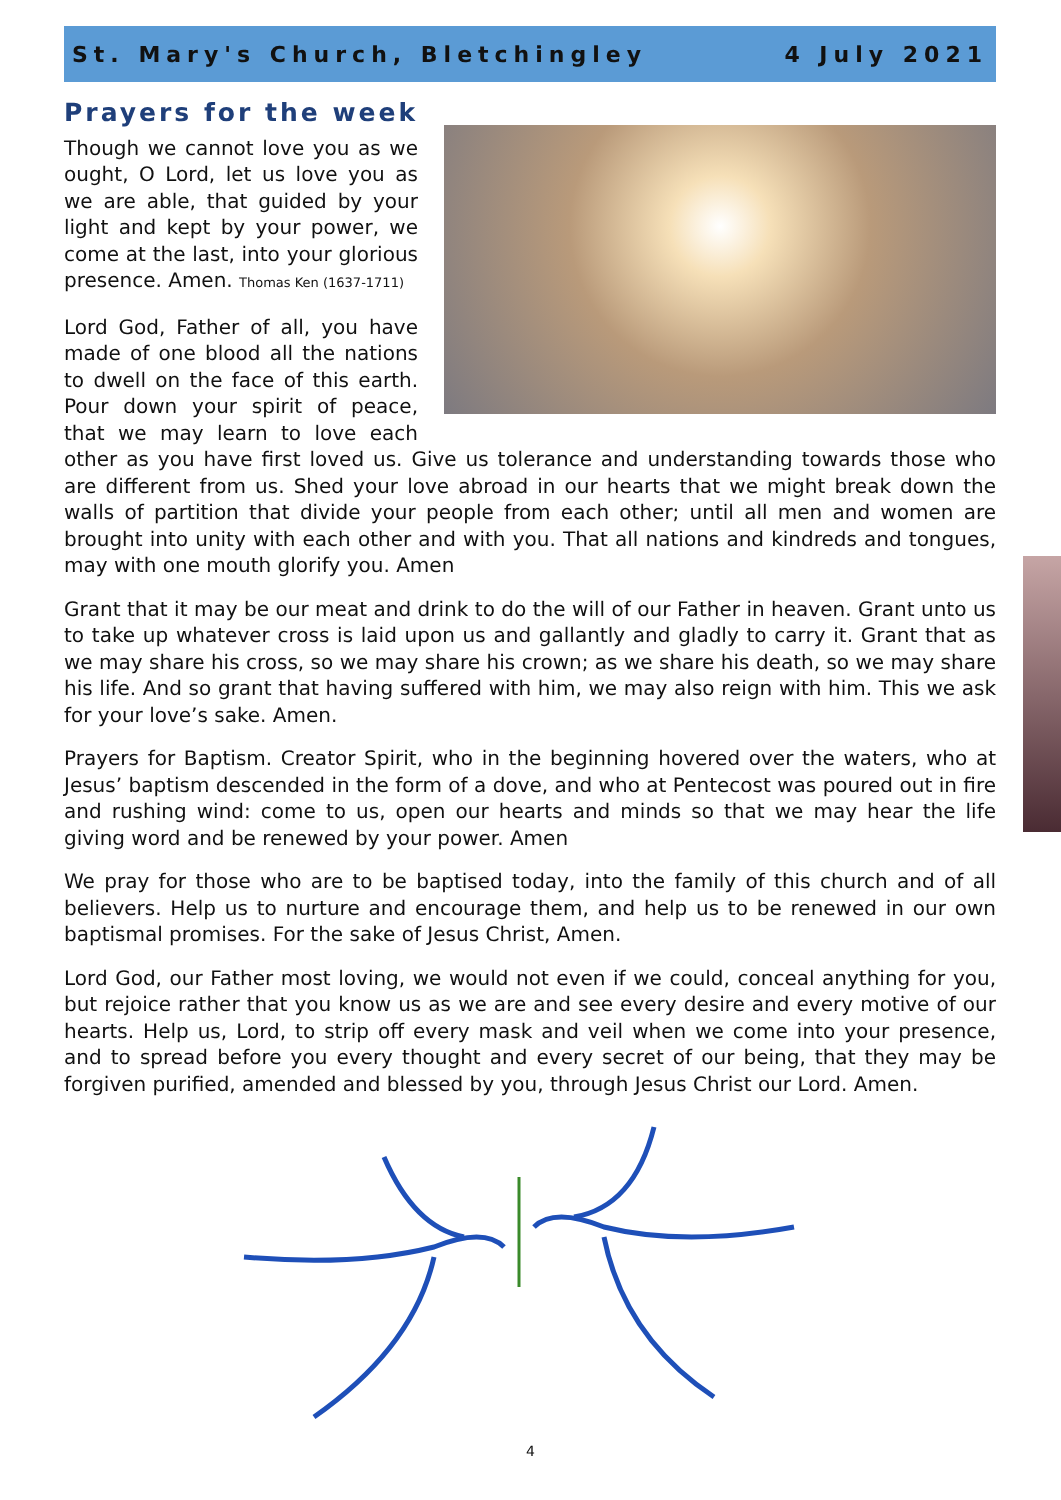St. Mary's Church, Bletchingley 4 July 2021
Prayers for the week
Though we cannot love you as we ought, O Lord, let us love you as we are able, that guided by your light and kept by your power, we come at the last, into your glorious presence. Amen. Thomas Ken (1637-1711)
Lord God, Father of all, you have made of one blood all the nations to dwell on the face of this earth. Pour down your spirit of peace, that we may learn to love each other as you have first loved us. Give us tolerance and understanding towards those who are different from us. Shed your love abroad in our hearts that we might break down the walls of partition that divide your people from each other; until all men and women are brought into unity with each other and with you. That all nations and kindreds and tongues, may with one mouth glorify you. Amen
Grant that it may be our meat and drink to do the will of our Father in heaven. Grant unto us to take up whatever cross is laid upon us and gallantly and gladly to carry it. Grant that as we may share his cross, so we may share his crown; as we share his death, so we may share his life. And so grant that having suffered with him, we may also reign with him. This we ask for your love’s sake. Amen.
Prayers for Baptism. Creator Spirit, who in the beginning hovered over the waters, who at Jesus’ baptism descended in the form of a dove, and who at Pentecost was poured out in fire and rushing wind: come to us, open our hearts and minds so that we may hear the life giving word and be renewed by your power. Amen
We pray for those who are to be baptised today, into the family of this church and of all believers. Help us to nurture and encourage them, and help us to be renewed in our own baptismal promises. For the sake of Jesus Christ, Amen.
Lord God, our Father most loving, we would not even if we could, conceal anything for you, but rejoice rather that you know us as we are and see every desire and every motive of our hearts. Help us, Lord, to strip off every mask and veil when we come into your presence, and to spread before you every thought and every secret of our being, that they may be forgiven purified, amended and blessed by you, through Jesus Christ our Lord. Amen.
4